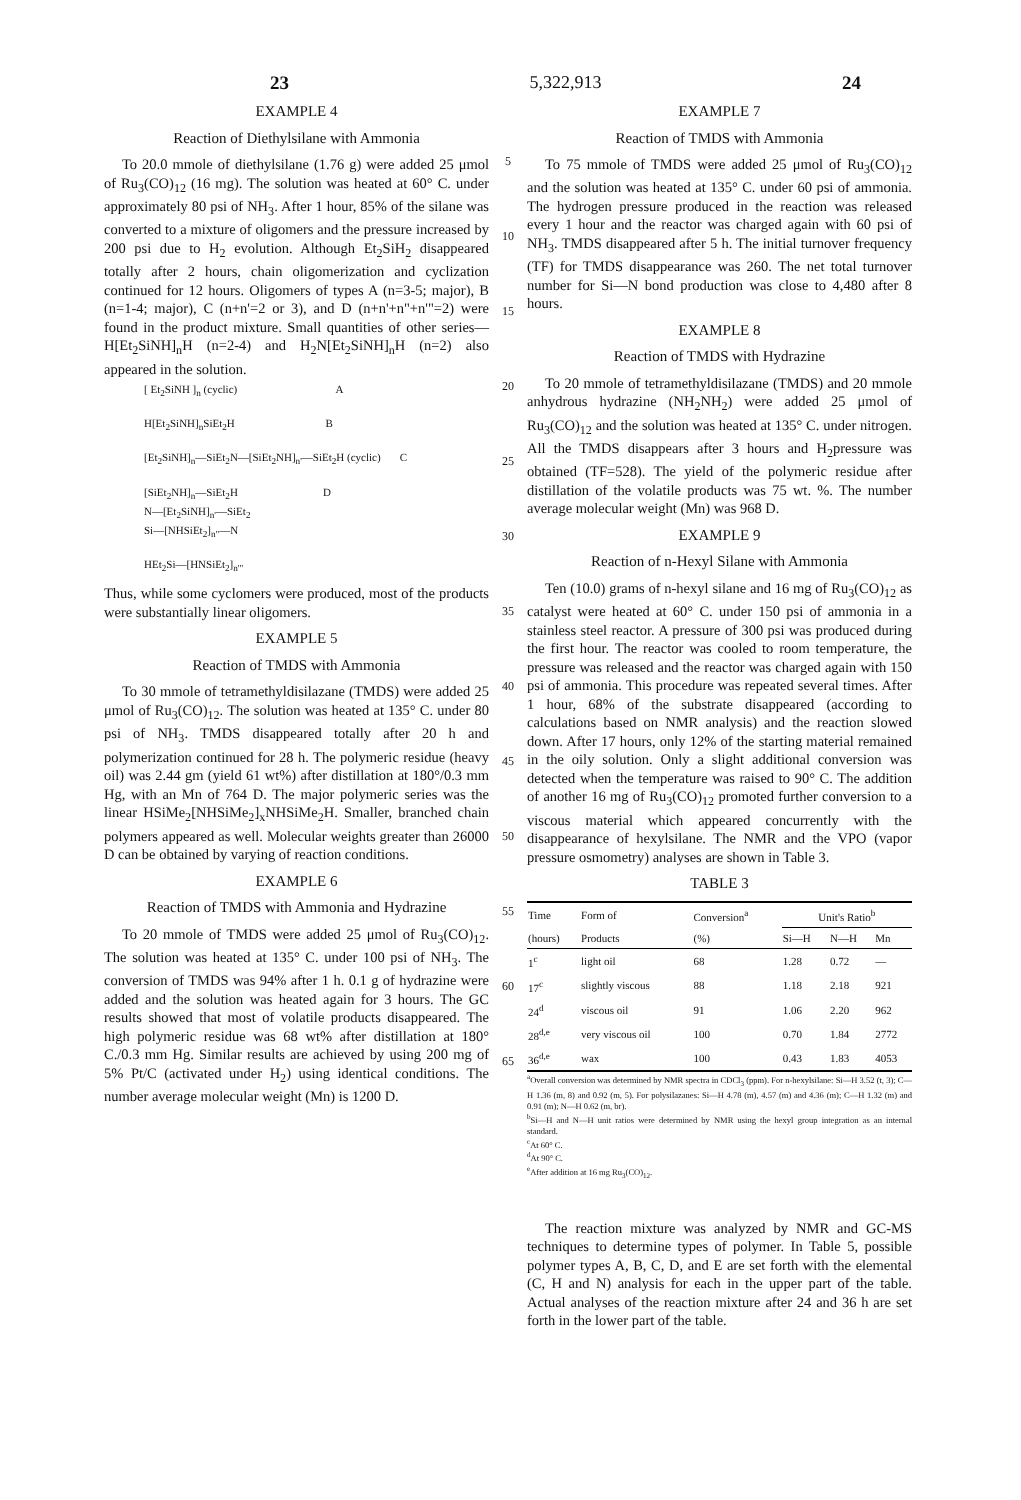23 5,322,913 24
EXAMPLE 4
Reaction of Diethylsilane with Ammonia
To 20.0 mmole of diethylsilane (1.76 g) were added 25 μmol of Ru<sub>3</sub>(CO)<sub>12</sub> (16 mg). The solution was heated at 60° C. under approximately 80 psi of NH<sub>3</sub>. After 1 hour, 85% of the silane was converted to a mixture of oligomers and the pressure increased by 200 psi due to H<sub>2</sub> evolution. Although Et<sub>2</sub>SiH<sub>2</sub> disappeared totally after 2 hours, chain oligomerization and cyclization continued for 12 hours. Oligomers of types A (n=3-5; major), B (n=1-4; major), C (n+n'=2 or 3), and D (n+n'+n"+n'"=2) were found in the product mixture. Small quantities of other series—H[Et<sub>2</sub>SiNH]<sub>n</sub>H (n=2-4) and H<sub>2</sub>N[Et<sub>2</sub>SiNH]<sub>n</sub>H (n=2) also appeared in the solution.
[ Et<sub>2</sub>SiNH ]<sub>n</sub> (cyclic) A
H[Et<sub>2</sub>SiNH]<sub>n</sub>SiEt<sub>2</sub>H B
[Et<sub>2</sub>SiNH]<sub>n</sub>—SiEt<sub>2</sub>N—[SiEt<sub>2</sub>NH]<sub>n'</sub>—SiEt<sub>2</sub>H (cyclic) C
[SiEt<sub>2</sub>NH]<sub>n</sub>—SiEt<sub>2</sub>H D
N—[Et<sub>2</sub>SiNH]<sub>n'</sub>—SiEt<sub>2</sub>
Si—[NHSiEt<sub>2</sub>]<sub>n"</sub>—N
HEt<sub>2</sub>Si—[HNSiEt<sub>2</sub>]<sub>n'"</sub>
Thus, while some cyclomers were produced, most of the products were substantially linear oligomers.
EXAMPLE 5
Reaction of TMDS with Ammonia
To 30 mmole of tetramethyldisilazane (TMDS) were added 25 μmol of Ru<sub>3</sub>(CO)<sub>12</sub>. The solution was heated at 135° C. under 80 psi of NH<sub>3</sub>. TMDS disappeared totally after 20 h and polymerization continued for 28 h. The polymeric residue (heavy oil) was 2.44 gm (yield 61 wt%) after distillation at 180°/0.3 mm Hg, with an Mn of 764 D. The major polymeric series was the linear HSiMe<sub>2</sub>[NHSiMe<sub>2</sub>]<sub>x</sub>NHSiMe<sub>2</sub>H. Smaller, branched chain polymers appeared as well. Molecular weights greater than 26000 D can be obtained by varying of reaction conditions.
EXAMPLE 6
Reaction of TMDS with Ammonia and Hydrazine
To 20 mmole of TMDS were added 25 μmol of Ru<sub>3</sub>(CO)<sub>12</sub>. The solution was heated at 135° C. under 100 psi of NH<sub>3</sub>. The conversion of TMDS was 94% after 1 h. 0.1 g of hydrazine were added and the solution was heated again for 3 hours. The GC results showed that most of volatile products disappeared. The high polymeric residue was 68 wt% after distillation at 180° C./0.3 mm Hg. Similar results are achieved by using 200 mg of 5% Pt/C (activated under H<sub>2</sub>) using identical conditions. The number average molecular weight (Mn) is 1200 D.
5
10
15
20
25
30
35
40
45
50
55
60
65
EXAMPLE 7
Reaction of TMDS with Ammonia
To 75 mmole of TMDS were added 25 μmol of Ru<sub>3</sub>(CO)<sub>12</sub> and the solution was heated at 135° C. under 60 psi of ammonia. The hydrogen pressure produced in the reaction was released every 1 hour and the reactor was charged again with 60 psi of NH<sub>3</sub>. TMDS disappeared after 5 h. The initial turnover frequency (TF) for TMDS disappearance was 260. The net total turnover number for Si—N bond production was close to 4,480 after 8 hours.
EXAMPLE 8
Reaction of TMDS with Hydrazine
To 20 mmole of tetramethyldisilazane (TMDS) and 20 mmole anhydrous hydrazine (NH<sub>2</sub>NH<sub>2</sub>) were added 25 μmol of Ru<sub>3</sub>(CO)<sub>12</sub> and the solution was heated at 135° C. under nitrogen. All the TMDS disappears after 3 hours and H<sub>2</sub>pressure was obtained (TF=528). The yield of the polymeric residue after distillation of the volatile products was 75 wt. %. The number average molecular weight (Mn) was 968 D.
EXAMPLE 9
Reaction of n-Hexyl Silane with Ammonia
Ten (10.0) grams of n-hexyl silane and 16 mg of Ru<sub>3</sub>(CO)<sub>12</sub> as catalyst were heated at 60° C. under 150 psi of ammonia in a stainless steel reactor. A pressure of 300 psi was produced during the first hour. The reactor was cooled to room temperature, the pressure was released and the reactor was charged again with 150 psi of ammonia. This procedure was repeated several times. After 1 hour, 68% of the substrate disappeared (according to calculations based on NMR analysis) and the reaction slowed down. After 17 hours, only 12% of the starting material remained in the oily solution. Only a slight additional conversion was detected when the temperature was raised to 90° C. The addition of another 16 mg of Ru<sub>3</sub>(CO)<sub>12</sub> promoted further conversion to a viscous material which appeared concurrently with the disappearance of hexylsilane. The NMR and the VPO (vapor pressure osmometry) analyses are shown in Table 3.
TABLE 3
| Time | Form of | Conversion<sup>a</sup> | Unit's Ratio<sup>b</sup> | | |
| --- | --- | --- | --- | --- | --- |
| (hours) | Products | (%) | Si—H | N—H | Mn |
| 1<sup>c</sup> | light oil | 68 | 1.28 | 0.72 | — |
| 17<sup>c</sup> | slightly viscous | 88 | 1.18 | 2.18 | 921 |
| 24<sup>d</sup> | viscous oil | 91 | 1.06 | 2.20 | 962 |
| 28<sup>d,e</sup> | very viscous oil | 100 | 0.70 | 1.84 | 2772 |
| 36<sup>d,e</sup> | wax | 100 | 0.43 | 1.83 | 4053 |
<sup>a</sup> Overall conversion was determined by NMR spectra in CDCl<sub>3</sub> (ppm). For n-hexylsilane: Si—H 3.52 (t, 3); C—H 1.36 (m, 8) and 0.92 (m, 5). For polysilazanes: Si—H 4.78 (m), 4.57 (m) and 4.36 (m); C—H 1.32 (m) and 0.91 (m); N—H 0.62 (m, br).
<sup>b</sup> Si—H and N—H unit ratios were determined by NMR using the hexyl group integration as an internal standard.
<sup>c</sup> At 60° C.
<sup>d</sup> At 90° C.
<sup>e</sup> After addition at 16 mg Ru<sub>3</sub>(CO)<sub>12</sub>.
The reaction mixture was analyzed by NMR and GC-MS techniques to determine types of polymer. In Table 5, possible polymer types A, B, C, D, and E are set forth with the elemental (C, H and N) analysis for each in the upper part of the table. Actual analyses of the reaction mixture after 24 and 36 h are set forth in the lower part of the table.